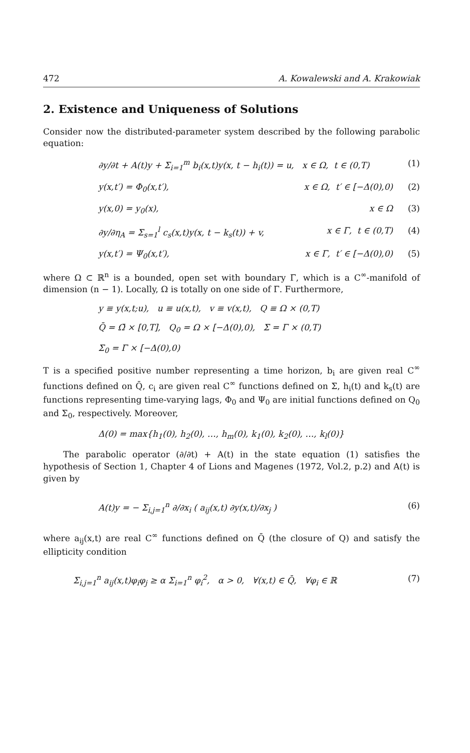472 A. Kowalewski and A. Krakowiak
2. Existence and Uniqueness of Solutions
Consider now the distributed-parameter system described by the following parabolic equation:
∂y/∂t + A(t)y + Σ<sub>i=1</sub><sup>m</sup> b<sub>i</sub>(x,t)y(x, t − h<sub>i</sub>(t)) = u, x ∈ Ω, t ∈ (0,T) (1)
y(x,t′) = Φ<sub>0</sub>(x,t′), x ∈ Ω, t′ ∈ [−Δ(0),0) (2)
y(x,0) = y<sub>0</sub>(x), x ∈ Ω (3)
∂y/∂η<sub>A</sub> = Σ<sub>s=1</sub><sup>l</sup> c<sub>s</sub>(x,t)y(x, t − k<sub>s</sub>(t)) + v, x ∈ Γ, t ∈ (0,T) (4)
y(x,t′) = Ψ<sub>0</sub>(x,t′), x ∈ Γ, t′ ∈ [−Δ(0),0) (5)
where Ω ⊂ ℝ<sup>n</sup> is a bounded, open set with boundary Γ, which is a C<sup>∞</sup>-manifold of dimension (n − 1). Locally, Ω is totally on one side of Γ. Furthermore,
y ≡ y(x,t;u), u ≡ u(x,t), v ≡ v(x,t), Q ≡ Ω × (0,T)
Q̄ = Ω̄ × [0,T], Q<sub>0</sub> = Ω × [−Δ(0),0), Σ = Γ × (0,T)
Σ<sub>0</sub> = Γ × [−Δ(0),0)
T is a specified positive number representing a time horizon, b<sub>i</sub> are given real C<sup>∞</sup> functions defined on Q̄, c<sub>i</sub> are given real C<sup>∞</sup> functions defined on Σ, h<sub>i</sub>(t) and k<sub>s</sub>(t) are functions representing time-varying lags, Φ<sub>0</sub> and Ψ<sub>0</sub> are initial functions defined on Q<sub>0</sub> and Σ<sub>0</sub>, respectively. Moreover,
Δ(0) = max{h<sub>1</sub>(0), h<sub>2</sub>(0), …, h<sub>m</sub>(0), k<sub>1</sub>(0), k<sub>2</sub>(0), …, k<sub>l</sub>(0)}
The parabolic operator (∂/∂t) + A(t) in the state equation (1) satisfies the hypothesis of Section 1, Chapter 4 of Lions and Magenes (1972, Vol.2, p.2) and A(t) is given by
A(t)y = − Σ<sub>i,j=1</sub><sup>n</sup> ∂/∂x<sub>i</sub> ( a<sub>ij</sub>(x,t) ∂y(x,t)/∂x<sub>j</sub> ) (6)
where a<sub>ij</sub>(x,t) are real C<sup>∞</sup> functions defined on Q̄ (the closure of Q) and satisfy the ellipticity condition
Σ<sub>i,j=1</sub><sup>n</sup> a<sub>ij</sub>(x,t)φ<sub>i</sub>φ<sub>j</sub> ≥ α Σ<sub>i=1</sub><sup>n</sup> φ<sub>i</sub><sup>2</sup>, α > 0, ∀(x,t) ∈ Q̄, ∀φ<sub>i</sub> ∈ ℝ (7)